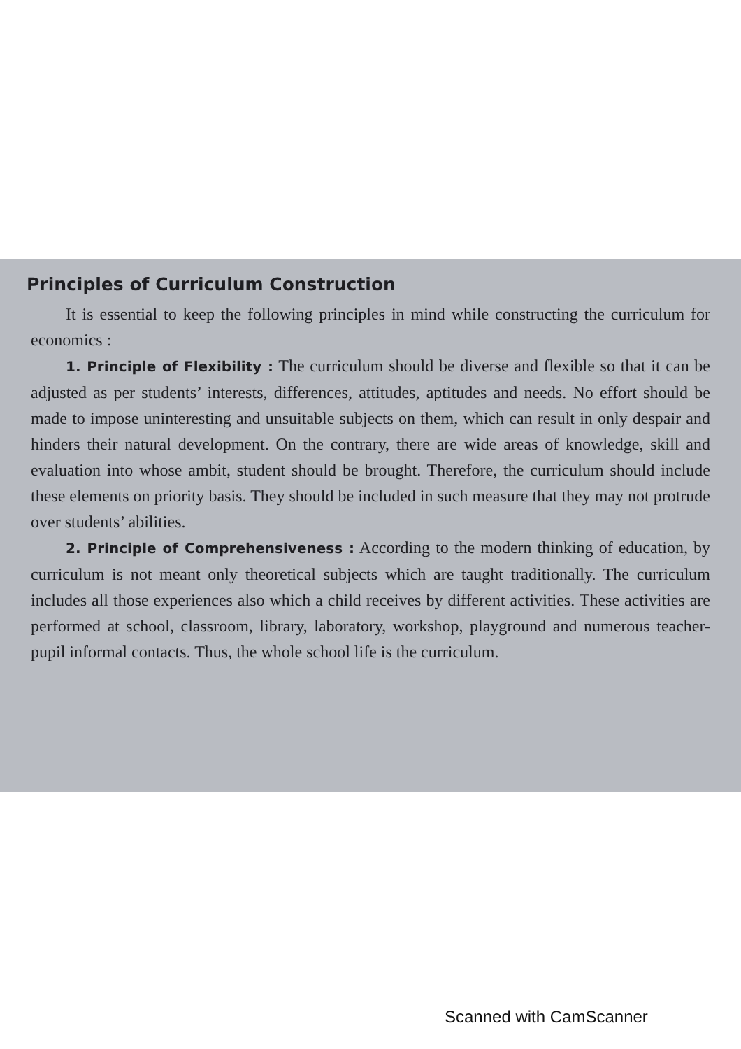Principles of Curriculum Construction
It is essential to keep the following principles in mind while constructing the curriculum for economics :
1. Principle of Flexibility : The curriculum should be diverse and flexible so that it can be adjusted as per students’ interests, differences, attitudes, aptitudes and needs. No effort should be made to impose uninteresting and unsuitable subjects on them, which can result in only despair and hinders their natural development. On the contrary, there are wide areas of knowledge, skill and evaluation into whose ambit, student should be brought. Therefore, the curriculum should include these elements on priority basis. They should be included in such measure that they may not protrude over students’ abilities.
2. Principle of Comprehensiveness : According to the modern thinking of education, by curriculum is not meant only theoretical subjects which are taught traditionally. The curriculum includes all those experiences also which a child receives by different activities. These activities are performed at school, classroom, library, laboratory, workshop, playground and numerous teacher-pupil informal contacts. Thus, the whole school life is the curriculum.
Scanned with CamScanner